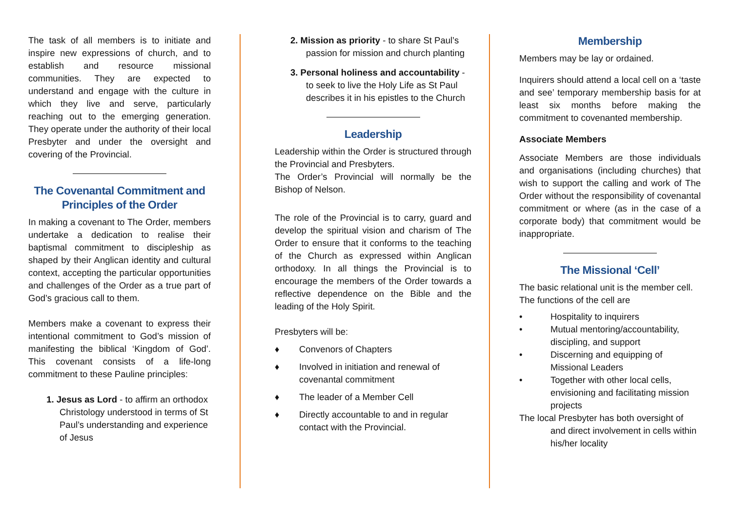The task of all members is to initiate and inspire new expressions of church, and to establish and resource missional communities. They are expected to understand and engage with the culture in which they live and serve, particularly reaching out to the emerging generation. They operate under the authority of their local Presbyter and under the oversight and covering of the Provincial.
The Covenantal Commitment and Principles of the Order
In making a covenant to The Order, members undertake a dedication to realise their baptismal commitment to discipleship as shaped by their Anglican identity and cultural context, accepting the particular opportunities and challenges of the Order as a true part of God’s gracious call to them.
Members make a covenant to express their intentional commitment to God’s mission of manifesting the biblical ‘Kingdom of God’. This covenant consists of a life-long commitment to these Pauline principles:
1. Jesus as Lord - to affirm an orthodox Christology understood in terms of St Paul’s understanding and experience of Jesus
2. Mission as priority - to share St Paul’s passion for mission and church planting
3. Personal holiness and accountability - to seek to live the Holy Life as St Paul describes it in his epistles to the Church
Leadership
Leadership within the Order is structured through the Provincial and Presbyters.
The Order’s Provincial will normally be the Bishop of Nelson.
The role of the Provincial is to carry, guard and develop the spiritual vision and charism of The Order to ensure that it conforms to the teaching of the Church as expressed within Anglican orthodoxy. In all things the Provincial is to encourage the members of the Order towards a reflective dependence on the Bible and the leading of the Holy Spirit.
Presbyters will be:
♦ Convenors of Chapters
♦ Involved in initiation and renewal of covenantal commitment
♦ The leader of a Member Cell
♦ Directly accountable to and in regular contact with the Provincial.
Membership
Members may be lay or ordained.
Inquirers should attend a local cell on a ‘taste and see’ temporary membership basis for at least six months before making the commitment to covenanted membership.
Associate Members
Associate Members are those individuals and organisations (including churches) that wish to support the calling and work of The Order without the responsibility of covenantal commitment or where (as in the case of a corporate body) that commitment would be inappropriate.
The Missional ‘Cell’
The basic relational unit is the member cell. The functions of the cell are
• Hospitality to inquirers
• Mutual mentoring/accountability, discipling, and support
• Discerning and equipping of Missional Leaders
• Together with other local cells, envisioning and facilitating mission projects
The local Presbyter has both oversight of and direct involvement in cells within his/her locality